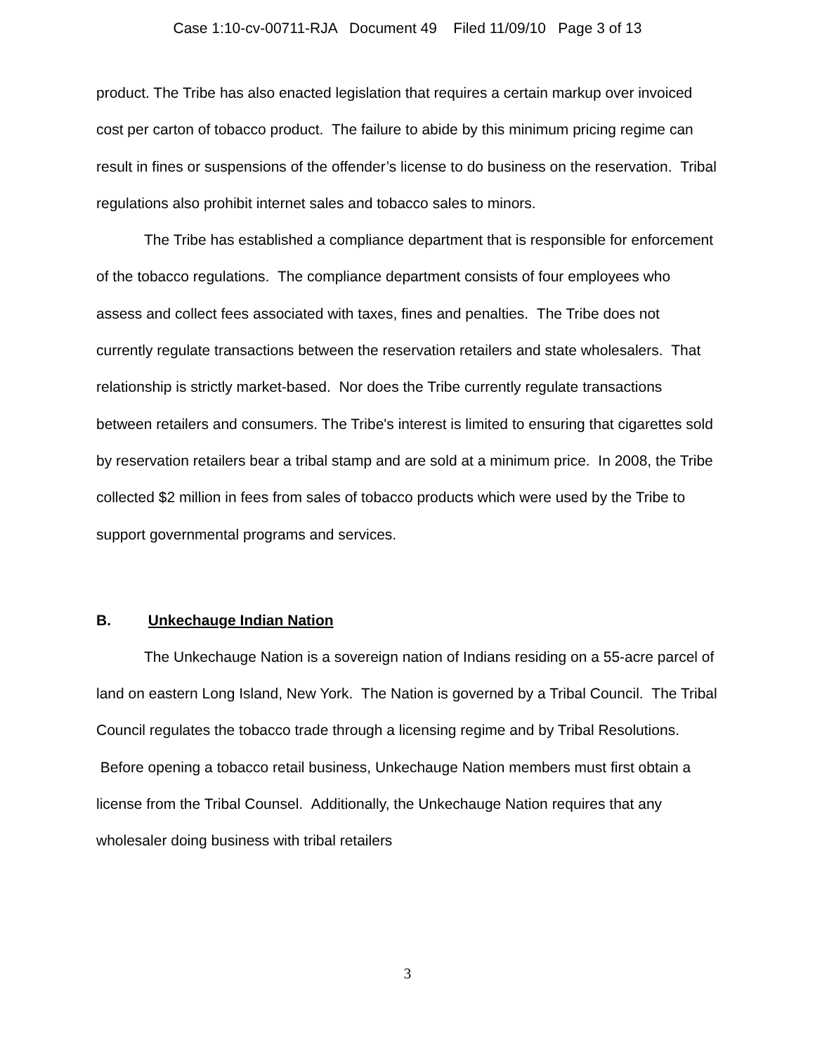Case 1:10-cv-00711-RJA Document 49 Filed 11/09/10 Page 3 of 13
product. The Tribe has also enacted legislation that requires a certain markup over invoiced cost per carton of tobacco product. The failure to abide by this minimum pricing regime can result in fines or suspensions of the offender’s license to do business on the reservation. Tribal regulations also prohibit internet sales and tobacco sales to minors.
The Tribe has established a compliance department that is responsible for enforcement of the tobacco regulations. The compliance department consists of four employees who assess and collect fees associated with taxes, fines and penalties. The Tribe does not currently regulate transactions between the reservation retailers and state wholesalers. That relationship is strictly market-based. Nor does the Tribe currently regulate transactions between retailers and consumers. The Tribe's interest is limited to ensuring that cigarettes sold by reservation retailers bear a tribal stamp and are sold at a minimum price. In 2008, the Tribe collected $2 million in fees from sales of tobacco products which were used by the Tribe to support governmental programs and services.
B. Unkechauge Indian Nation
The Unkechauge Nation is a sovereign nation of Indians residing on a 55-acre parcel of land on eastern Long Island, New York. The Nation is governed by a Tribal Council. The Tribal Council regulates the tobacco trade through a licensing regime and by Tribal Resolutions. Before opening a tobacco retail business, Unkechauge Nation members must first obtain a license from the Tribal Counsel. Additionally, the Unkechauge Nation requires that any wholesaler doing business with tribal retailers
3